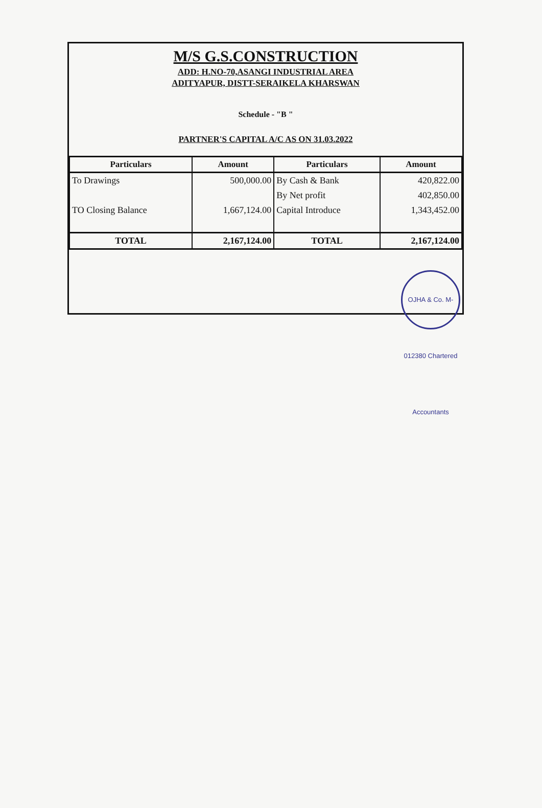M/S G.S.CONSTRUCTION
ADD: H.NO-70,ASANGI INDUSTRIAL AREA
ADITYAPUR, DISTT-SERAIKELA KHARSWAN
Schedule - "B "
PARTNER'S CAPITAL A/C AS ON 31.03.2022
| Particulars | Amount | Particulars | Amount |
| --- | --- | --- | --- |
| To Drawings | 500,000.00 | By Cash & Bank | 420,822.00 |
| | | By Net profit | 402,850.00 |
| TO Closing Balance | 1,667,124.00 | Capital Introduce | 1,343,452.00 |
| TOTAL | 2,167,124.00 | TOTAL | 2,167,124.00 |
OJHA & Co. M-012380 Chartered Accountants